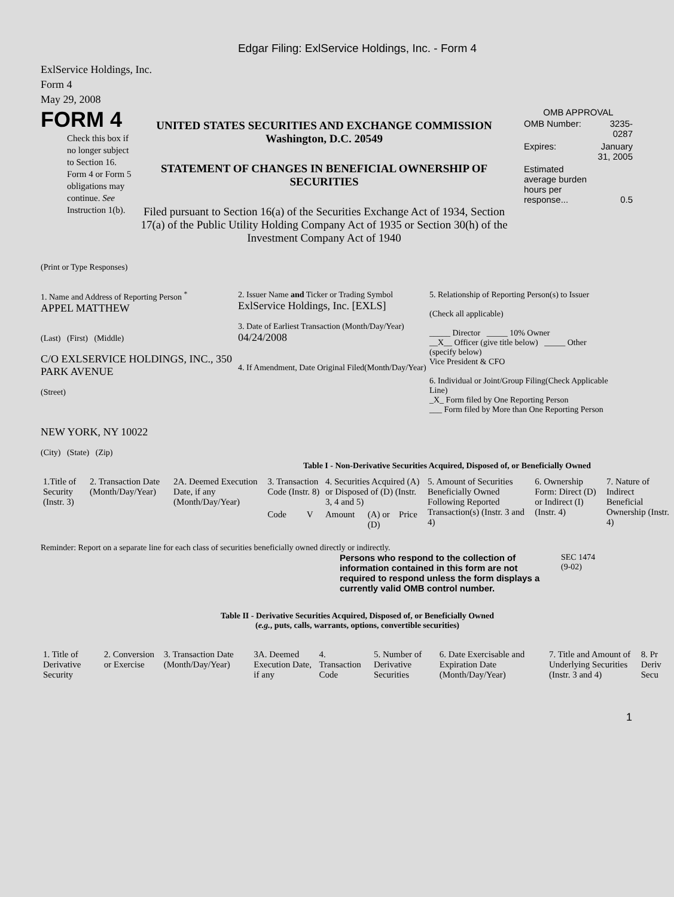Edgar Filing: ExlService Holdings, Inc. - Form 4
ExlService Holdings, Inc.
Form 4
May 29, 2008
FORM 4
Check this box if no longer subject to Section 16. Form 4 or Form 5 obligations may continue. See Instruction 1(b).
UNITED STATES SECURITIES AND EXCHANGE COMMISSION
Washington, D.C. 20549
STATEMENT OF CHANGES IN BENEFICIAL OWNERSHIP OF SECURITIES
Filed pursuant to Section 16(a) of the Securities Exchange Act of 1934, Section 17(a) of the Public Utility Holding Company Act of 1935 or Section 30(h) of the Investment Company Act of 1940
OMB APPROVAL
| OMB Number: | 3235-0287 |
| Expires: | January 31, 2005 |
| Estimated average burden hours per response... | 0.5 |
(Print or Type Responses)
1. Name and Address of Reporting Person <sup>*</sup>
APPEL MATTHEW
(Last) (First) (Middle)
C/O EXLSERVICE HOLDINGS, INC., 350 PARK AVENUE
(Street)
NEW YORK, NY 10022
(City) (State) (Zip)
2. Issuer Name and Ticker or Trading Symbol
ExlService Holdings, Inc. [EXLS]
3. Date of Earliest Transaction (Month/Day/Year)
04/24/2008
4. If Amendment, Date Original Filed(Month/Day/Year)
5. Relationship of Reporting Person(s) to Issuer
(Check all applicable)
_____ Director _____ 10% Owner
__X__ Officer (give title below) _____ Other (specify below)
Vice President & CFO
6. Individual or Joint/Group Filing(Check Applicable Line)
_X_ Form filed by One Reporting Person
___ Form filed by More than One Reporting Person
Table I - Non-Derivative Securities Acquired, Disposed of, or Beneficially Owned
| 1.Title of Security (Instr. 3) | 2. Transaction Date (Month/Day/Year) | 2A. Deemed Execution Date, if any (Month/Day/Year) | 3. Transaction Code (Instr. 8) | | 4. Securities Acquired (A) or Disposed of (D) (Instr. 3, 4 and 5) | | | 5. Amount of Securities Beneficially Owned Following Reported Transaction(s) (Instr. 3 and 4) | 6. Ownership Form: Direct (D) or Indirect (I) (Instr. 4) | 7. Nature of Indirect Beneficial Ownership (Instr. 4) |
| --- | --- | --- | --- | --- | --- | --- | --- | --- | --- | --- |
| | | | Code | V | Amount | (A) or (D) | Price | | | |
Reminder: Report on a separate line for each class of securities beneficially owned directly or indirectly.
Persons who respond to the collection of information contained in this form are not required to respond unless the form displays a currently valid OMB control number.
SEC 1474
(9-02)
Table II - Derivative Securities Acquired, Disposed of, or Beneficially Owned
(e.g., puts, calls, warrants, options, convertible securities)
| 1. Title of Derivative Security | 2. Conversion or Exercise | 3. Transaction Date (Month/Day/Year) | 3A. Deemed Execution Date, if any | 4. Transaction Code | 5. Number of Derivative Securities | 6. Date Exercisable and Expiration Date (Month/Day/Year) | 7. Title and Amount of Underlying Securities (Instr. 3 and 4) | 8. Pr Deriv Secu |
| --- | --- | --- | --- | --- | --- | --- | --- | --- |
1